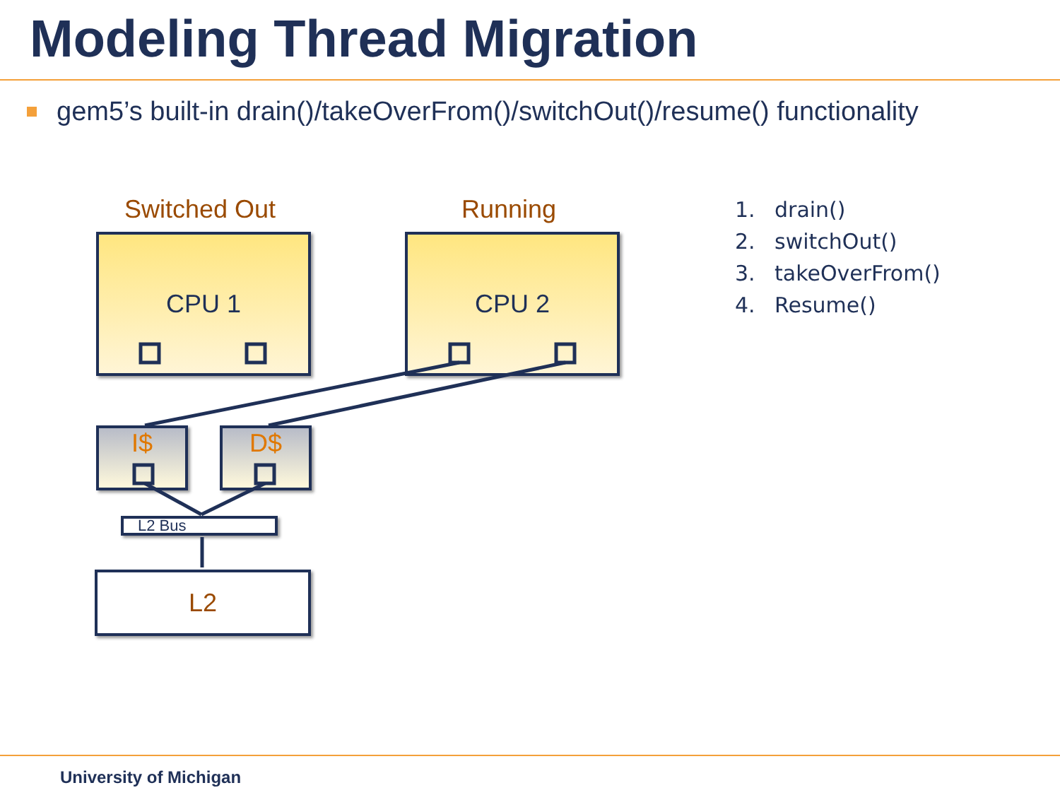Modeling Thread Migration
gem5’s built-in drain()/takeOverFrom()/switchOut()/resume() functionality
Switched Out Running
CPU 1 CPU 2
I$ D$
L2 Bus
L2
1. drain()
2. switchOut()
3. takeOverFrom()
4. Resume()
University of Michigan